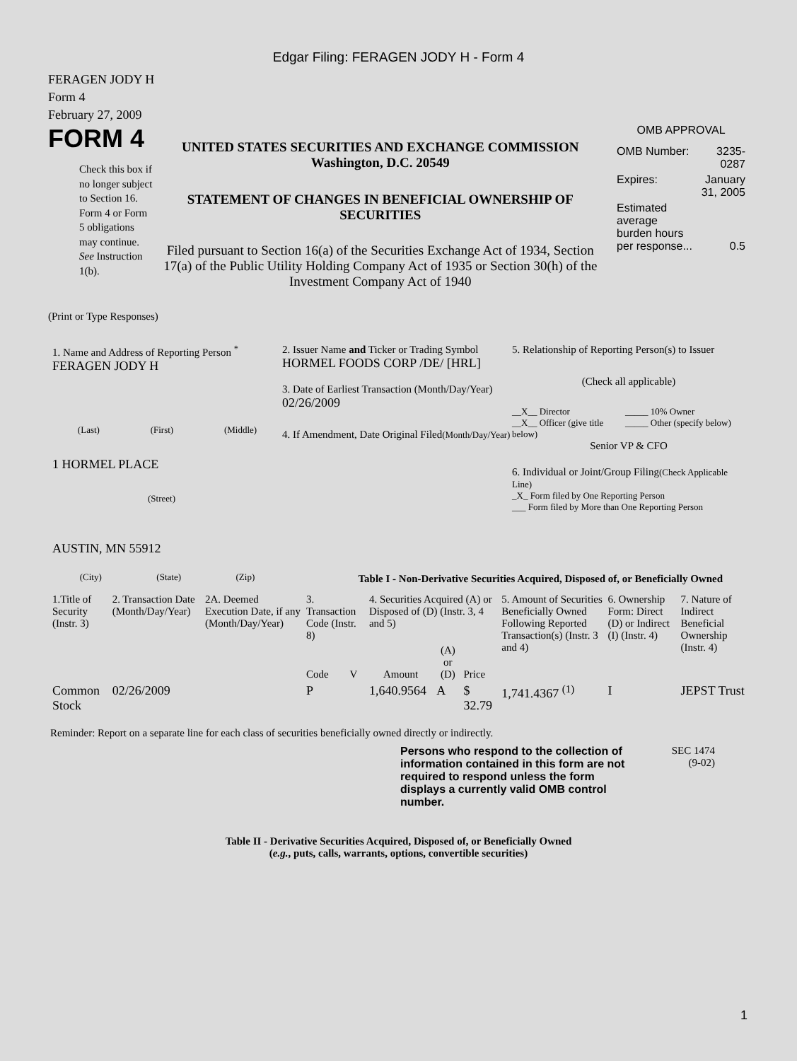Edgar Filing: FERAGEN JODY H - Form 4
FERAGEN JODY H
Form 4
February 27, 2009
FORM 4
Check this box if no longer subject to Section 16. Form 4 or Form 5 obligations may continue. See Instruction 1(b).
UNITED STATES SECURITIES AND EXCHANGE COMMISSION
Washington, D.C. 20549
STATEMENT OF CHANGES IN BENEFICIAL OWNERSHIP OF SECURITIES
Filed pursuant to Section 16(a) of the Securities Exchange Act of 1934, Section 17(a) of the Public Utility Holding Company Act of 1935 or Section 30(h) of the Investment Company Act of 1940
OMB APPROVAL
| OMB Number: | 3235-0287 |
| Expires: | January 31, 2005 |
| Estimated average burden hours per response... | 0.5 |
(Print or Type Responses)
1. Name and Address of Reporting Person <sup>*</sup>
FERAGEN JODY H
(Last) (First) (Middle)
1 HORMEL PLACE
(Street)
AUSTIN, MN 55912
(City) (State) (Zip)
2. Issuer Name and Ticker or Trading Symbol
HORMEL FOODS CORP /DE/ [HRL]
3. Date of Earliest Transaction (Month/Day/Year)
02/26/2009
4. If Amendment, Date Original Filed(Month/Day/Year)
5. Relationship of Reporting Person(s) to Issuer
(Check all applicable)
__X__ Director
__X__ Officer (give title below)
_____ 10% Owner
_____ Other (specify below)
Senior VP & CFO
6. Individual or Joint/Group Filing(Check Applicable Line)
_X_ Form filed by One Reporting Person
___ Form filed by More than One Reporting Person
Table I - Non-Derivative Securities Acquired, Disposed of, or Beneficially Owned
| 1.Title of Security (Instr. 3) | 2. Transaction Date (Month/Day/Year) | 2A. Deemed Execution Date, if any (Month/Day/Year) | 3. Transaction Code (Instr. 8) | | 4. Securities Acquired (A) or Disposed of (D) (Instr. 3, 4 and 5) | | | 5. Amount of Securities Beneficially Owned Following Reported Transaction(s) (Instr. 3 and 4) | 6. Ownership Form: Direct (D) or Indirect (I) (Instr. 4) | 7. Nature of Indirect Beneficial Ownership (Instr. 4) |
| --- | --- | --- | --- | --- | --- | --- | --- | --- | --- | --- |
| | | | Code | V | Amount | (A) or (D) | Price | | | |
| Common Stock | 02/26/2009 | | P | | 1,640.9564 | A | $ 32.79 | 1,741.4367 <sup>(1)</sup> | I | JEPST Trust |
Reminder: Report on a separate line for each class of securities beneficially owned directly or indirectly.
Persons who respond to the collection of information contained in this form are not required to respond unless the form displays a currently valid OMB control number.
SEC 1474
(9-02)
Table II - Derivative Securities Acquired, Disposed of, or Beneficially Owned
(e.g., puts, calls, warrants, options, convertible securities)
1